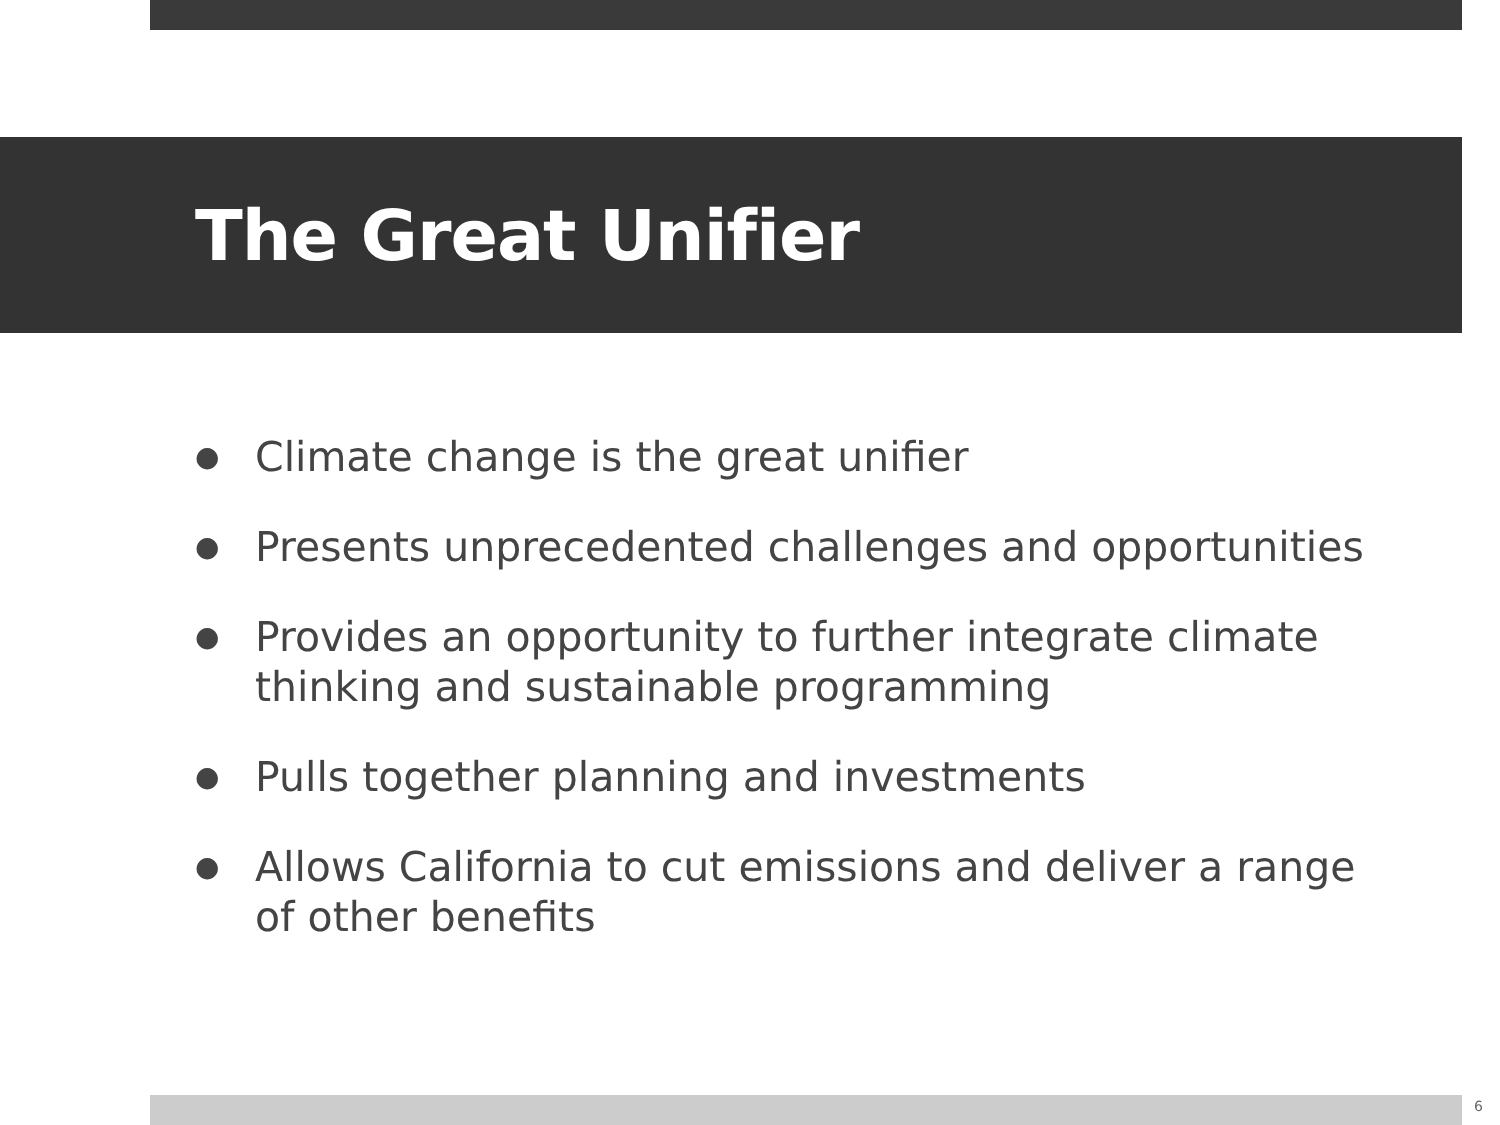The Great Unifier
● Climate change is the great unifier
● Presents unprecedented challenges and opportunities
● Provides an opportunity to further integrate climate thinking and sustainable programming
● Pulls together planning and investments
● Allows California to cut emissions and deliver a range of other benefits
6